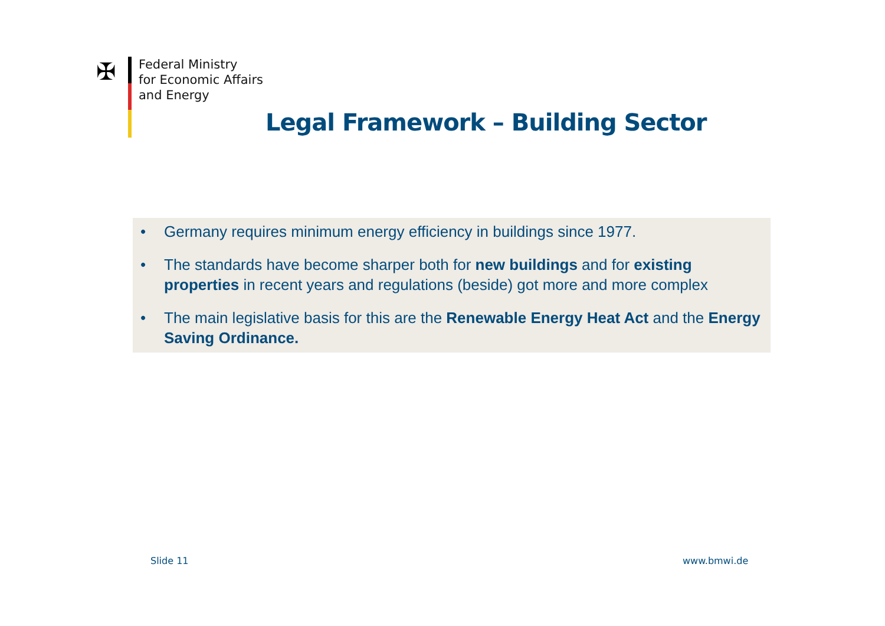✠
Federal Ministry
for Economic Affairs
and Energy
Legal Framework – Building Sector
• Germany requires minimum energy efficiency in buildings since 1977.
• The standards have become sharper both for new buildings and for existing properties in recent years and regulations (beside) got more and more complex
• The main legislative basis for this are the Renewable Energy Heat Act and the Energy Saving Ordinance.
Slide 11 www.bmwi.de